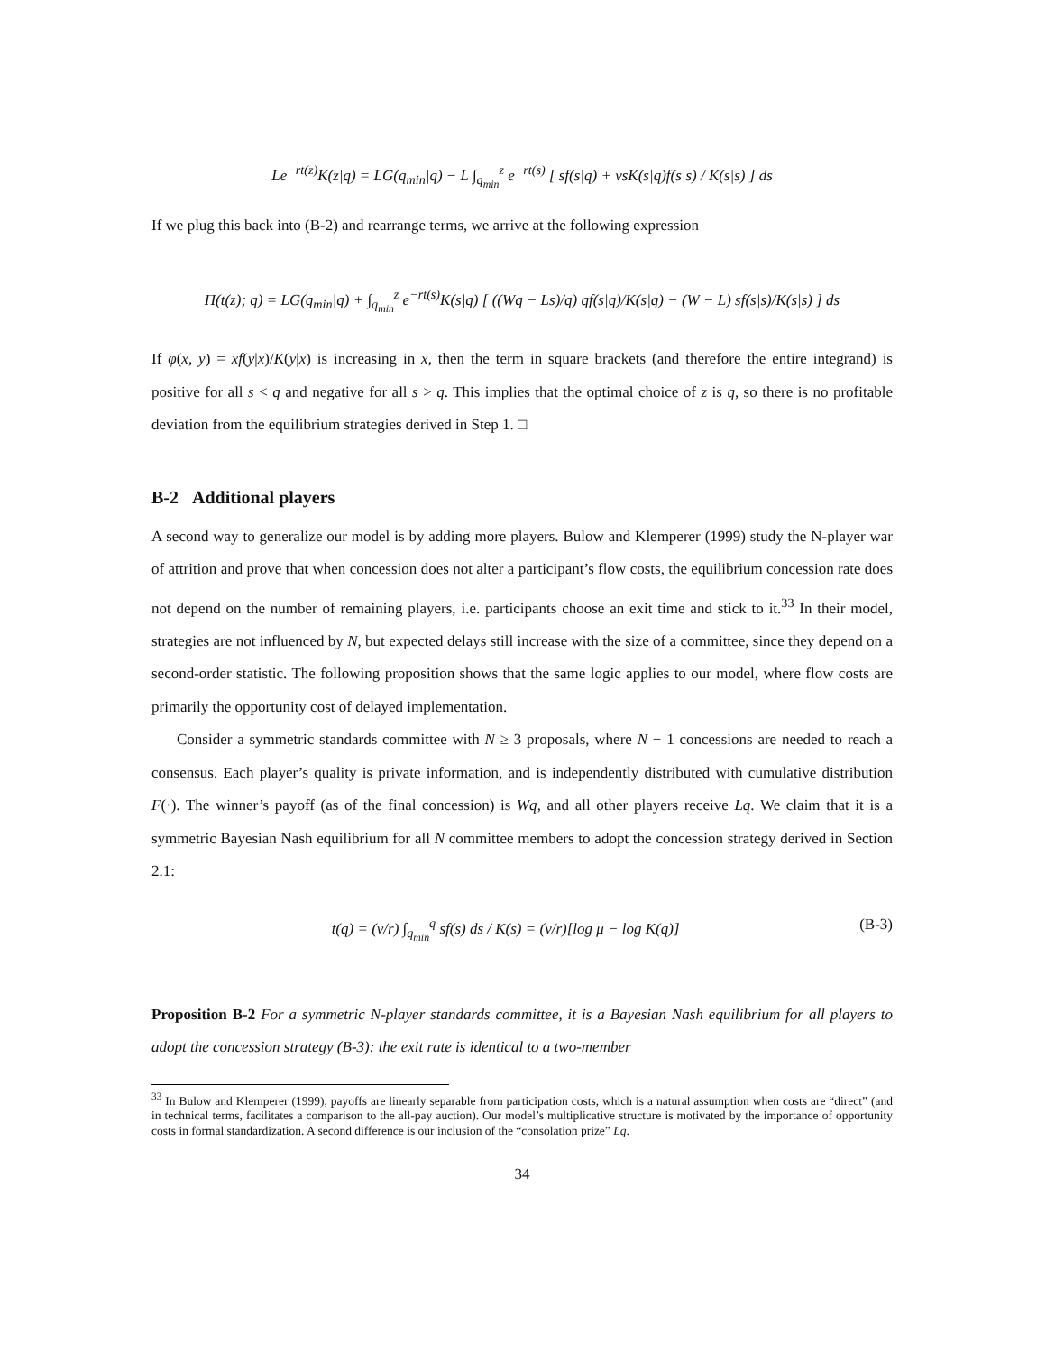Le<sup>−rt(z)</sup>K(z|q) = LG(q<sub>min</sub>|q) − L ∫<sub>q<sub>min</sub></sub><sup>z</sup> e<sup>−rt(s)</sup> [ sf(s|q) + vsK(s|q)f(s|s) / K(s|s) ] ds
If we plug this back into (B-2) and rearrange terms, we arrive at the following expression
Π(t(z); q) = LG(q<sub>min</sub>|q) + ∫<sub>q<sub>min</sub></sub><sup>z</sup> e<sup>−rt(s)</sup>K(s|q) [ ((Wq − Ls)/q) qf(s|q)/K(s|q) − (W − L) sf(s|s)/K(s|s) ] ds
If φ(x, y) = xf(y|x)/K(y|x) is increasing in x, then the term in square brackets (and therefore the entire integrand) is positive for all s < q and negative for all s > q. This implies that the optimal choice of z is q, so there is no profitable deviation from the equilibrium strategies derived in Step 1. □
B-2 Additional players
A second way to generalize our model is by adding more players. Bulow and Klemperer (1999) study the N-player war of attrition and prove that when concession does not alter a participant’s flow costs, the equilibrium concession rate does not depend on the number of remaining players, i.e. participants choose an exit time and stick to it.<sup>33</sup> In their model, strategies are not influenced by N, but expected delays still increase with the size of a committee, since they depend on a second-order statistic. The following proposition shows that the same logic applies to our model, where flow costs are primarily the opportunity cost of delayed implementation.
Consider a symmetric standards committee with N ≥ 3 proposals, where N − 1 concessions are needed to reach a consensus. Each player’s quality is private information, and is independently distributed with cumulative distribution F(·). The winner’s payoff (as of the final concession) is Wq, and all other players receive Lq. We claim that it is a symmetric Bayesian Nash equilibrium for all N committee members to adopt the concession strategy derived in Section 2.1:
t(q) = (v/r) ∫<sub>q<sub>min</sub></sub><sup>q</sup> sf(s) ds / K(s) = (v/r)[log μ − log K(q)] (B-3)
Proposition B-2 For a symmetric N-player standards committee, it is a Bayesian Nash equilibrium for all players to adopt the concession strategy (B-3): the exit rate is identical to a two-member
<sup>33</sup> In Bulow and Klemperer (1999), payoffs are linearly separable from participation costs, which is a natural assumption when costs are “direct” (and in technical terms, facilitates a comparison to the all-pay auction). Our model’s multiplicative structure is motivated by the importance of opportunity costs in formal standardization. A second difference is our inclusion of the “consolation prize” Lq.
34